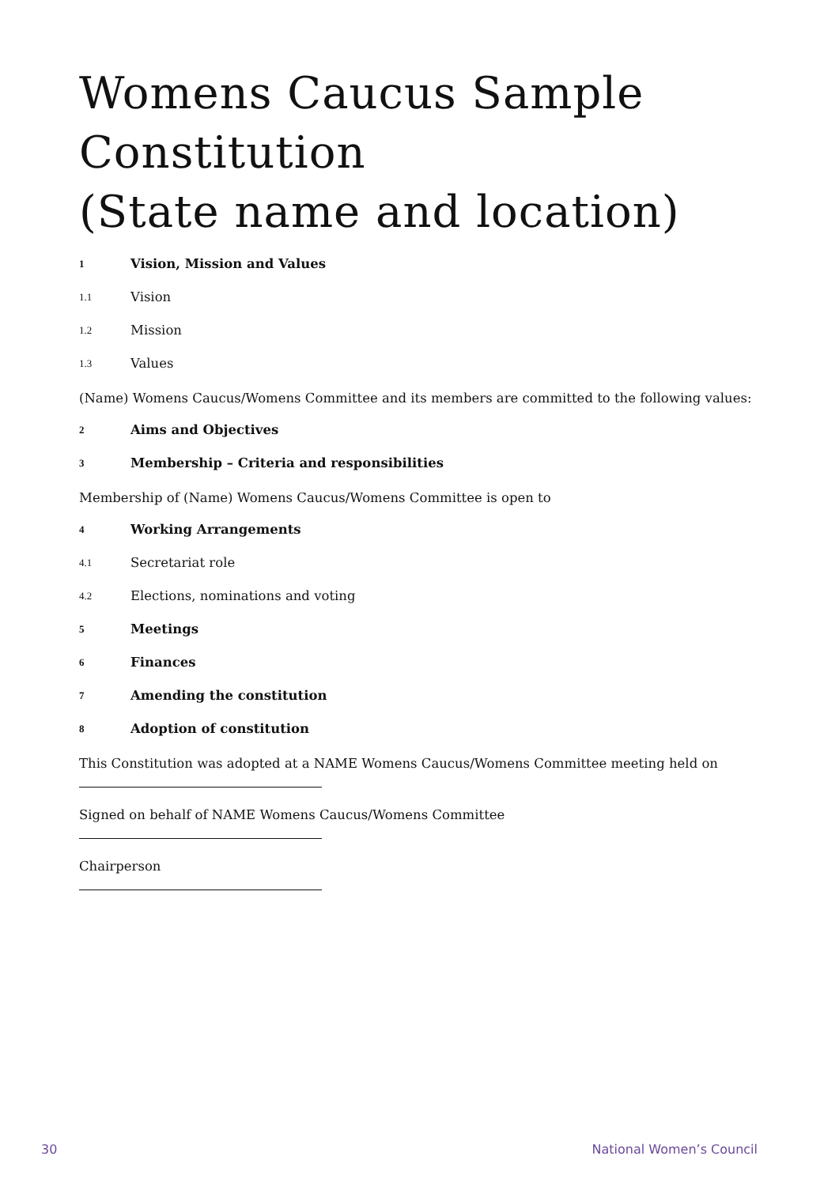Womens Caucus Sample Constitution
(State name and location)
1 Vision, Mission and Values
1.1 Vision
1.2 Mission
1.3 Values
(Name) Womens Caucus/Womens Committee and its members are committed to the following values:
2 Aims and Objectives
3 Membership – Criteria and responsibilities
Membership of (Name) Womens Caucus/Womens Committee is open to
4 Working Arrangements
4.1 Secretariat role
4.2 Elections, nominations and voting
5 Meetings
6 Finances
7 Amending the constitution
8 Adoption of constitution
This Constitution was adopted at a NAME Womens Caucus/Womens Committee meeting held on
Signed on behalf of NAME Womens Caucus/Womens Committee
Chairperson
30 National Women’s Council